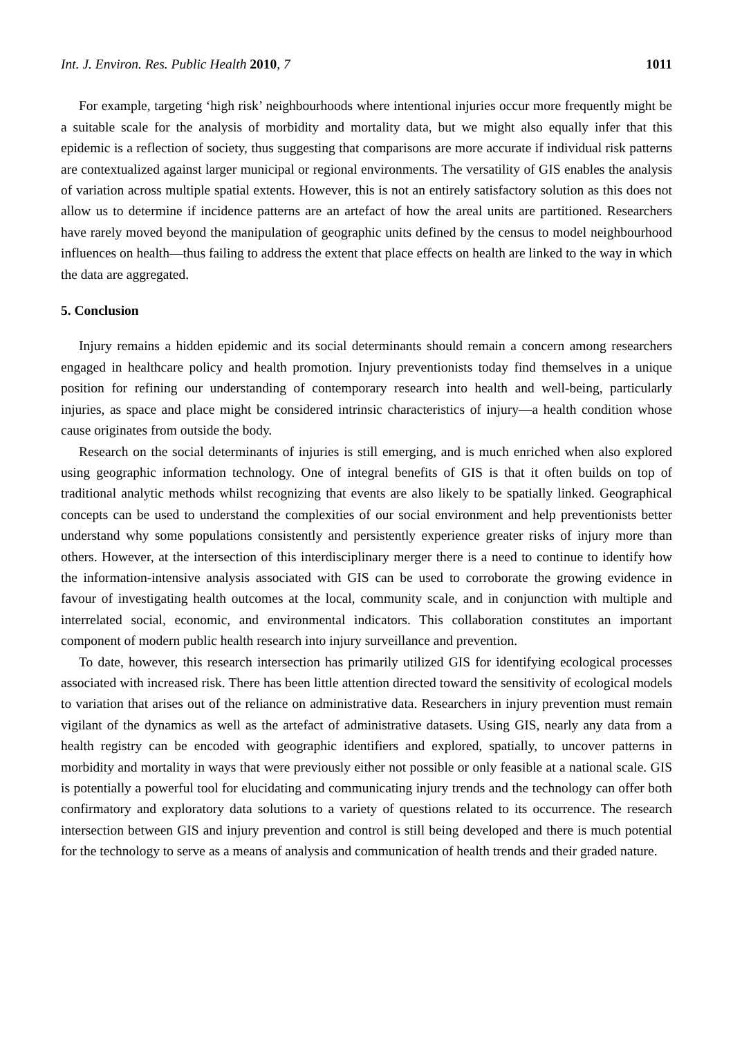Int. J. Environ. Res. Public Health 2010, 7 1011
For example, targeting ‘high risk’ neighbourhoods where intentional injuries occur more frequently might be a suitable scale for the analysis of morbidity and mortality data, but we might also equally infer that this epidemic is a reflection of society, thus suggesting that comparisons are more accurate if individual risk patterns are contextualized against larger municipal or regional environments. The versatility of GIS enables the analysis of variation across multiple spatial extents. However, this is not an entirely satisfactory solution as this does not allow us to determine if incidence patterns are an artefact of how the areal units are partitioned. Researchers have rarely moved beyond the manipulation of geographic units defined by the census to model neighbourhood influences on health—thus failing to address the extent that place effects on health are linked to the way in which the data are aggregated.
5. Conclusion
Injury remains a hidden epidemic and its social determinants should remain a concern among researchers engaged in healthcare policy and health promotion. Injury preventionists today find themselves in a unique position for refining our understanding of contemporary research into health and well-being, particularly injuries, as space and place might be considered intrinsic characteristics of injury—a health condition whose cause originates from outside the body.
Research on the social determinants of injuries is still emerging, and is much enriched when also explored using geographic information technology. One of integral benefits of GIS is that it often builds on top of traditional analytic methods whilst recognizing that events are also likely to be spatially linked. Geographical concepts can be used to understand the complexities of our social environment and help preventionists better understand why some populations consistently and persistently experience greater risks of injury more than others. However, at the intersection of this interdisciplinary merger there is a need to continue to identify how the information-intensive analysis associated with GIS can be used to corroborate the growing evidence in favour of investigating health outcomes at the local, community scale, and in conjunction with multiple and interrelated social, economic, and environmental indicators. This collaboration constitutes an important component of modern public health research into injury surveillance and prevention.
To date, however, this research intersection has primarily utilized GIS for identifying ecological processes associated with increased risk. There has been little attention directed toward the sensitivity of ecological models to variation that arises out of the reliance on administrative data. Researchers in injury prevention must remain vigilant of the dynamics as well as the artefact of administrative datasets. Using GIS, nearly any data from a health registry can be encoded with geographic identifiers and explored, spatially, to uncover patterns in morbidity and mortality in ways that were previously either not possible or only feasible at a national scale. GIS is potentially a powerful tool for elucidating and communicating injury trends and the technology can offer both confirmatory and exploratory data solutions to a variety of questions related to its occurrence. The research intersection between GIS and injury prevention and control is still being developed and there is much potential for the technology to serve as a means of analysis and communication of health trends and their graded nature.